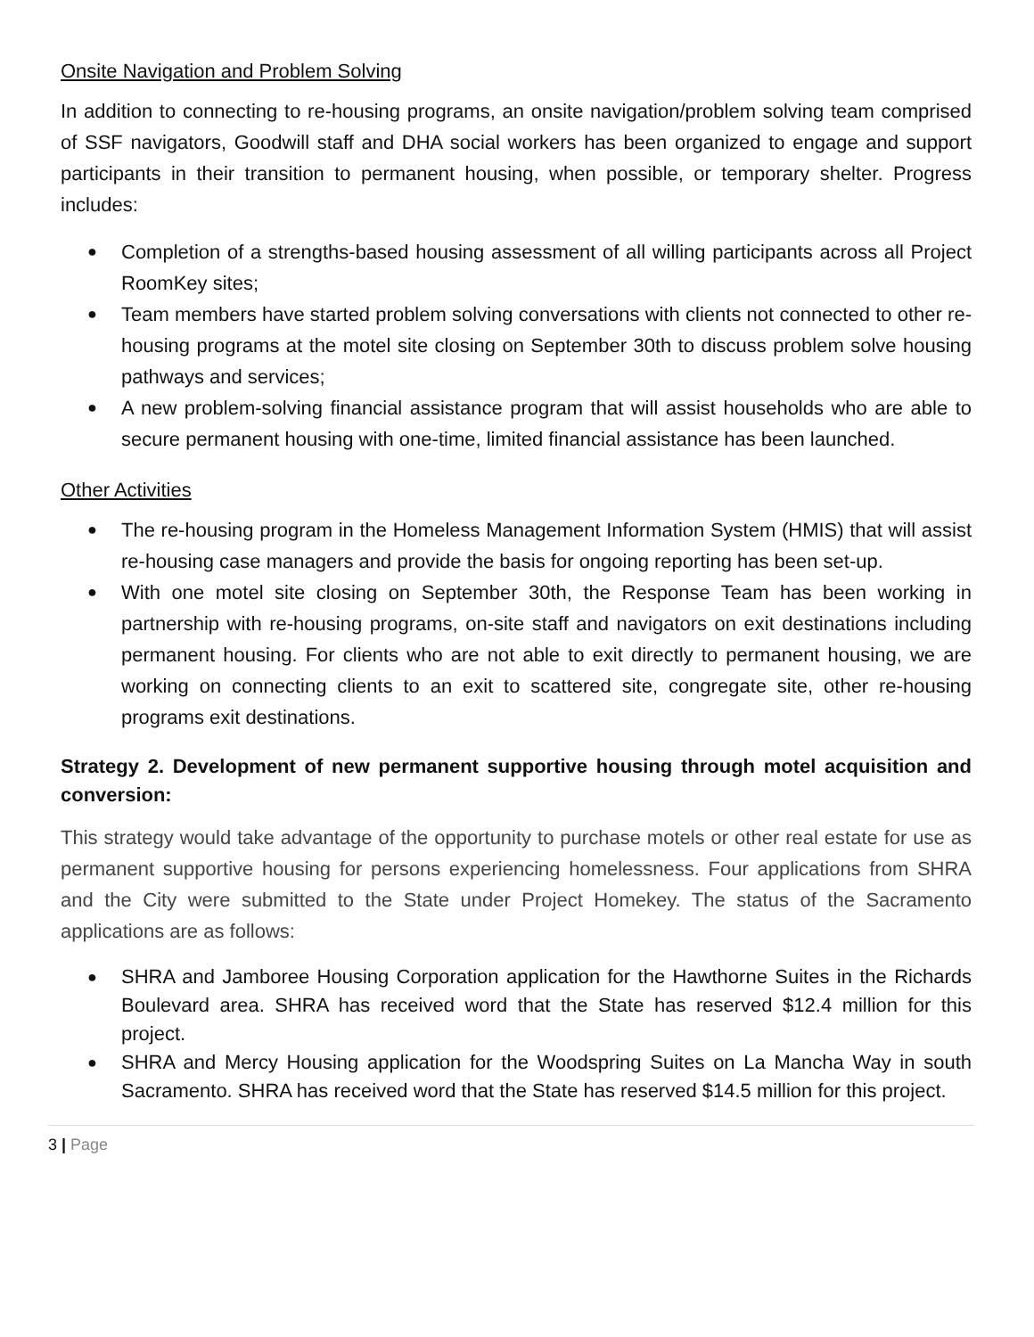Onsite Navigation and Problem Solving
In addition to connecting to re-housing programs, an onsite navigation/problem solving team comprised of SSF navigators, Goodwill staff and DHA social workers has been organized to engage and support participants in their transition to permanent housing, when possible, or temporary shelter. Progress includes:
● Completion of a strengths-based housing assessment of all willing participants across all Project RoomKey sites;
● Team members have started problem solving conversations with clients not connected to other re-housing programs at the motel site closing on September 30th to discuss problem solve housing pathways and services;
● A new problem-solving financial assistance program that will assist households who are able to secure permanent housing with one-time, limited financial assistance has been launched.
Other Activities
● The re-housing program in the Homeless Management Information System (HMIS) that will assist re-housing case managers and provide the basis for ongoing reporting has been set-up.
● With one motel site closing on September 30th, the Response Team has been working in partnership with re-housing programs, on-site staff and navigators on exit destinations including permanent housing. For clients who are not able to exit directly to permanent housing, we are working on connecting clients to an exit to scattered site, congregate site, other re-housing programs exit destinations.
Strategy 2. Development of new permanent supportive housing through motel acquisition and conversion:
This strategy would take advantage of the opportunity to purchase motels or other real estate for use as permanent supportive housing for persons experiencing homelessness. Four applications from SHRA and the City were submitted to the State under Project Homekey. The status of the Sacramento applications are as follows:
● SHRA and Jamboree Housing Corporation application for the Hawthorne Suites in the Richards Boulevard area. SHRA has received word that the State has reserved $12.4 million for this project.
● SHRA and Mercy Housing application for the Woodspring Suites on La Mancha Way in south Sacramento. SHRA has received word that the State has reserved $14.5 million for this project.
3 | Page